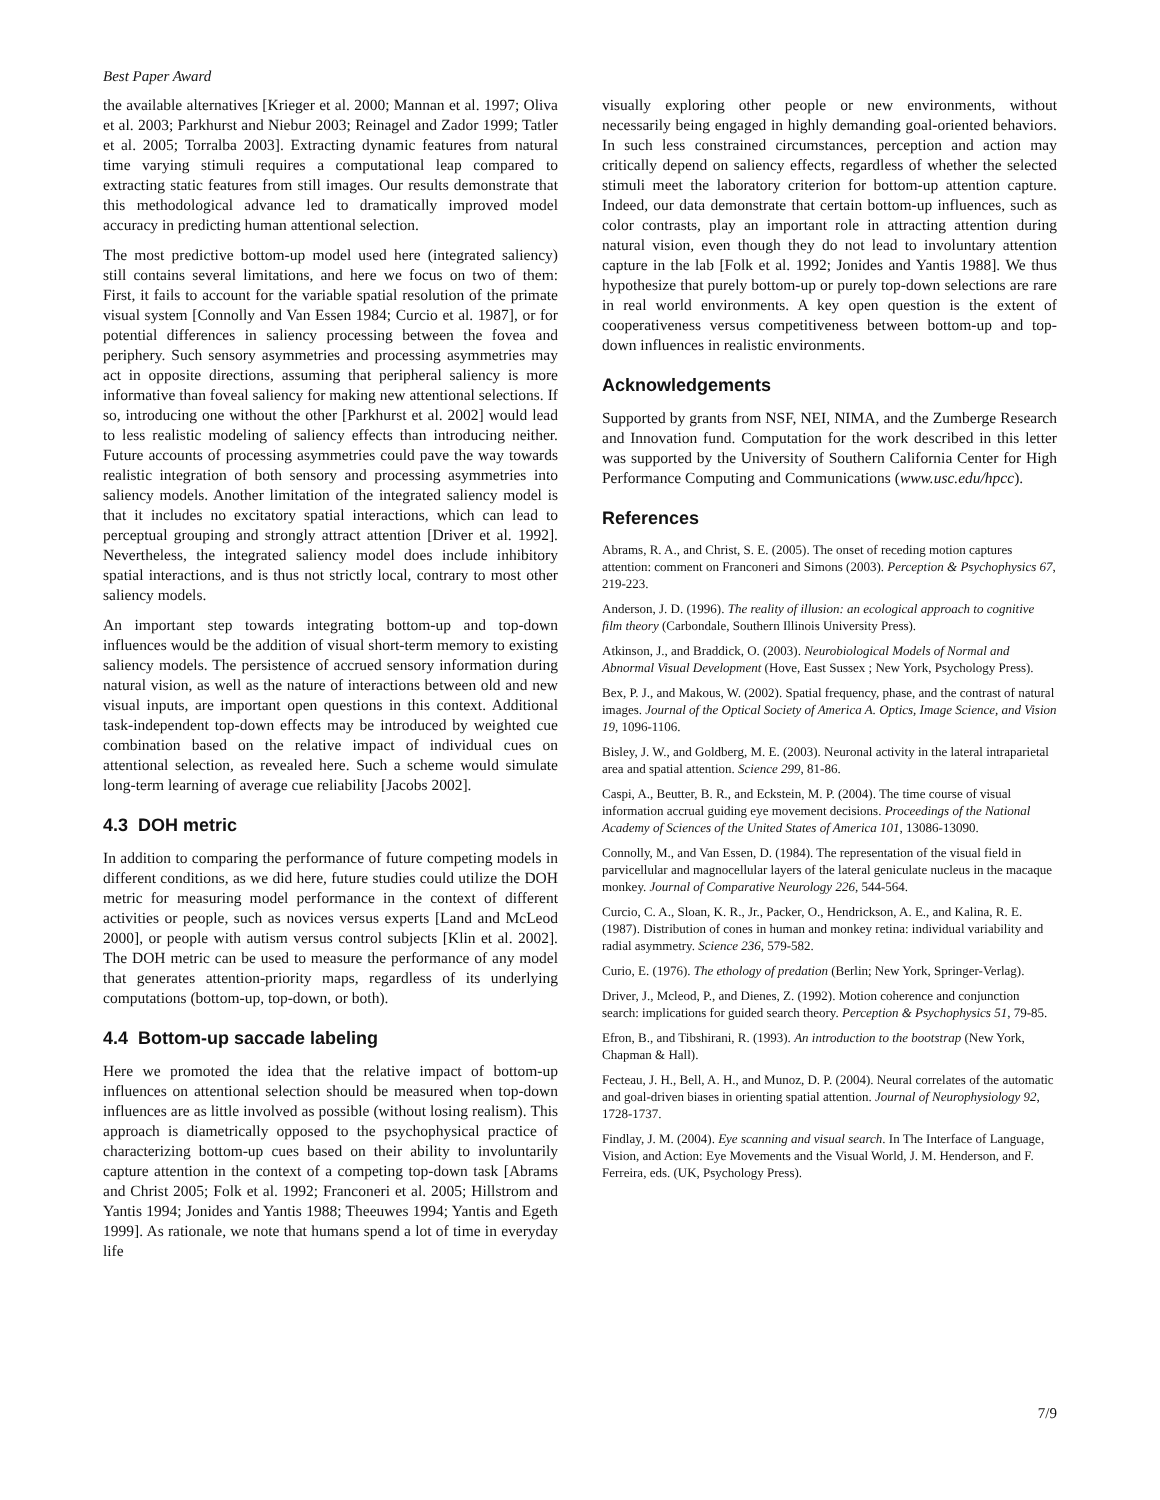Best Paper Award
the available alternatives [Krieger et al. 2000; Mannan et al. 1997; Oliva et al. 2003; Parkhurst and Niebur 2003; Reinagel and Zador 1999; Tatler et al. 2005; Torralba 2003]. Extracting dynamic features from natural time varying stimuli requires a computational leap compared to extracting static features from still images. Our results demonstrate that this methodological advance led to dramatically improved model accuracy in predicting human attentional selection.
The most predictive bottom-up model used here (integrated saliency) still contains several limitations, and here we focus on two of them: First, it fails to account for the variable spatial resolution of the primate visual system [Connolly and Van Essen 1984; Curcio et al. 1987], or for potential differences in saliency processing between the fovea and periphery. Such sensory asymmetries and processing asymmetries may act in opposite directions, assuming that peripheral saliency is more informative than foveal saliency for making new attentional selections. If so, introducing one without the other [Parkhurst et al. 2002] would lead to less realistic modeling of saliency effects than introducing neither. Future accounts of processing asymmetries could pave the way towards realistic integration of both sensory and processing asymmetries into saliency models. Another limitation of the integrated saliency model is that it includes no excitatory spatial interactions, which can lead to perceptual grouping and strongly attract attention [Driver et al. 1992]. Nevertheless, the integrated saliency model does include inhibitory spatial interactions, and is thus not strictly local, contrary to most other saliency models.
An important step towards integrating bottom-up and top-down influences would be the addition of visual short-term memory to existing saliency models. The persistence of accrued sensory information during natural vision, as well as the nature of interactions between old and new visual inputs, are important open questions in this context. Additional task-independent top-down effects may be introduced by weighted cue combination based on the relative impact of individual cues on attentional selection, as revealed here. Such a scheme would simulate long-term learning of average cue reliability [Jacobs 2002].
4.3 DOH metric
In addition to comparing the performance of future competing models in different conditions, as we did here, future studies could utilize the DOH metric for measuring model performance in the context of different activities or people, such as novices versus experts [Land and McLeod 2000], or people with autism versus control subjects [Klin et al. 2002]. The DOH metric can be used to measure the performance of any model that generates attention-priority maps, regardless of its underlying computations (bottom-up, top-down, or both).
4.4 Bottom-up saccade labeling
Here we promoted the idea that the relative impact of bottom-up influences on attentional selection should be measured when top-down influences are as little involved as possible (without losing realism). This approach is diametrically opposed to the psychophysical practice of characterizing bottom-up cues based on their ability to involuntarily capture attention in the context of a competing top-down task [Abrams and Christ 2005; Folk et al. 1992; Franconeri et al. 2005; Hillstrom and Yantis 1994; Jonides and Yantis 1988; Theeuwes 1994; Yantis and Egeth 1999]. As rationale, we note that humans spend a lot of time in everyday life
visually exploring other people or new environments, without necessarily being engaged in highly demanding goal-oriented behaviors. In such less constrained circumstances, perception and action may critically depend on saliency effects, regardless of whether the selected stimuli meet the laboratory criterion for bottom-up attention capture. Indeed, our data demonstrate that certain bottom-up influences, such as color contrasts, play an important role in attracting attention during natural vision, even though they do not lead to involuntary attention capture in the lab [Folk et al. 1992; Jonides and Yantis 1988]. We thus hypothesize that purely bottom-up or purely top-down selections are rare in real world environments. A key open question is the extent of cooperativeness versus competitiveness between bottom-up and top-down influences in realistic environments.
Acknowledgements
Supported by grants from NSF, NEI, NIMA, and the Zumberge Research and Innovation fund. Computation for the work described in this letter was supported by the University of Southern California Center for High Performance Computing and Communications (www.usc.edu/hpcc).
References
Abrams, R. A., and Christ, S. E. (2005). The onset of receding motion captures attention: comment on Franconeri and Simons (2003). Perception & Psychophysics 67, 219-223.
Anderson, J. D. (1996). The reality of illusion: an ecological approach to cognitive film theory (Carbondale, Southern Illinois University Press).
Atkinson, J., and Braddick, O. (2003). Neurobiological Models of Normal and Abnormal Visual Development (Hove, East Sussex ; New York, Psychology Press).
Bex, P. J., and Makous, W. (2002). Spatial frequency, phase, and the contrast of natural images. Journal of the Optical Society of America A. Optics, Image Science, and Vision 19, 1096-1106.
Bisley, J. W., and Goldberg, M. E. (2003). Neuronal activity in the lateral intraparietal area and spatial attention. Science 299, 81-86.
Caspi, A., Beutter, B. R., and Eckstein, M. P. (2004). The time course of visual information accrual guiding eye movement decisions. Proceedings of the National Academy of Sciences of the United States of America 101, 13086-13090.
Connolly, M., and Van Essen, D. (1984). The representation of the visual field in parvicellular and magnocellular layers of the lateral geniculate nucleus in the macaque monkey. Journal of Comparative Neurology 226, 544-564.
Curcio, C. A., Sloan, K. R., Jr., Packer, O., Hendrickson, A. E., and Kalina, R. E. (1987). Distribution of cones in human and monkey retina: individual variability and radial asymmetry. Science 236, 579-582.
Curio, E. (1976). The ethology of predation (Berlin; New York, Springer-Verlag).
Driver, J., Mcleod, P., and Dienes, Z. (1992). Motion coherence and conjunction search: implications for guided search theory. Perception & Psychophysics 51, 79-85.
Efron, B., and Tibshirani, R. (1993). An introduction to the bootstrap (New York, Chapman & Hall).
Fecteau, J. H., Bell, A. H., and Munoz, D. P. (2004). Neural correlates of the automatic and goal-driven biases in orienting spatial attention. Journal of Neurophysiology 92, 1728-1737.
Findlay, J. M. (2004). Eye scanning and visual search. In The Interface of Language, Vision, and Action: Eye Movements and the Visual World, J. M. Henderson, and F. Ferreira, eds. (UK, Psychology Press).
7/9